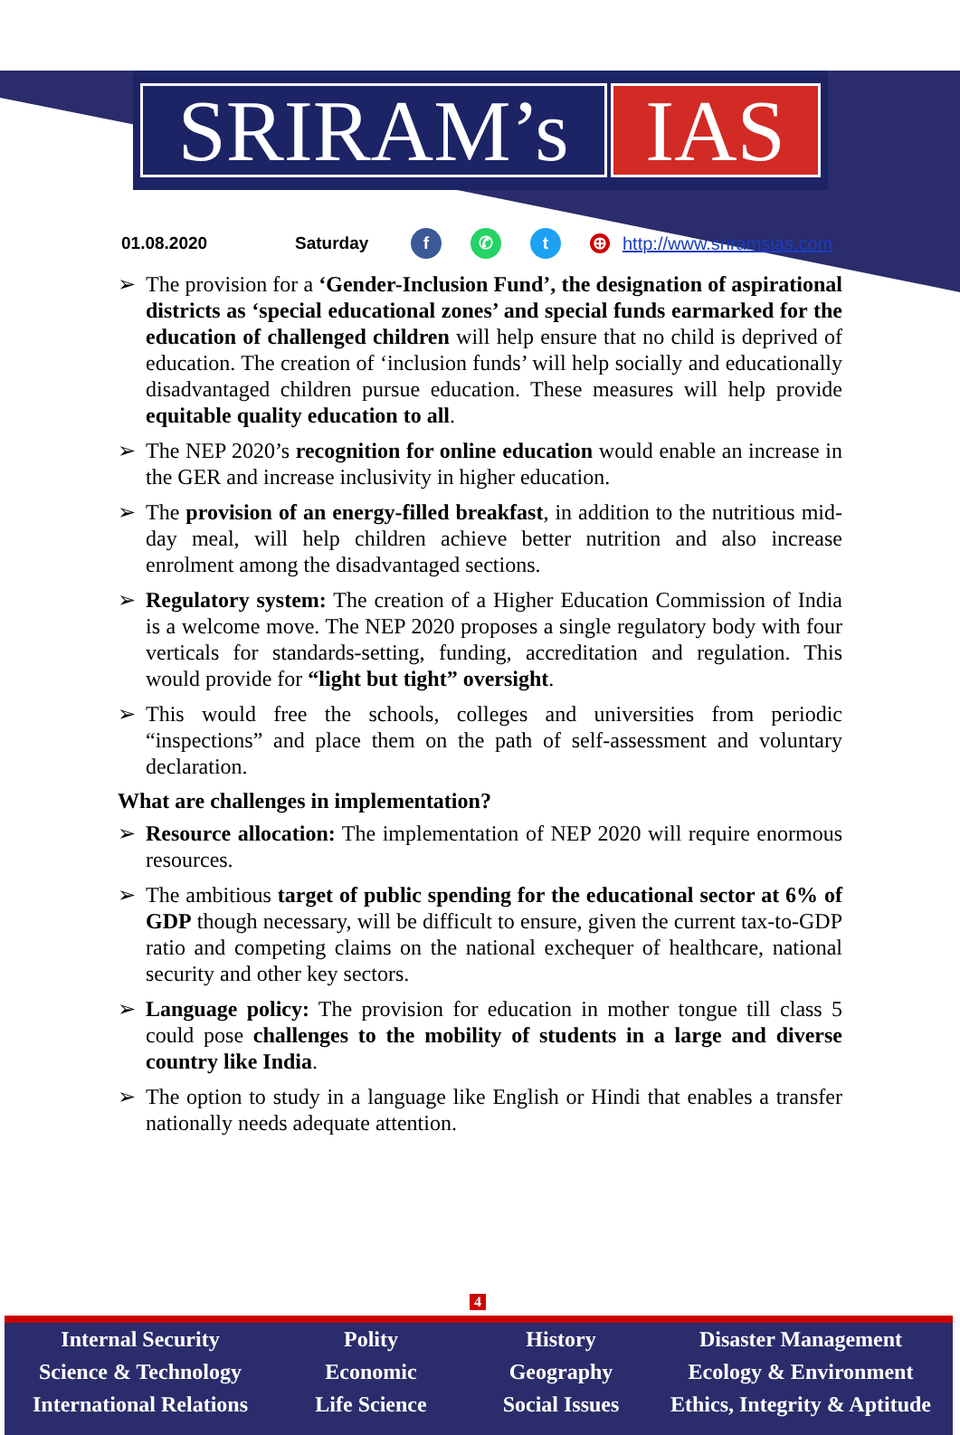SRIRAM’s IAS
01.08.2020 Saturday f ✆ t ⊕ http://www.sriramsias.com
➢ The provision for a ‘Gender-Inclusion Fund’, the designation of aspirational districts as ‘special educational zones’ and special funds earmarked for the education of challenged children will help ensure that no child is deprived of education. The creation of ‘inclusion funds’ will help socially and educationally disadvantaged children pursue education. These measures will help provide equitable quality education to all.
➢ The NEP 2020’s recognition for online education would enable an increase in the GER and increase inclusivity in higher education.
➢ The provision of an energy-filled breakfast, in addition to the nutritious mid-day meal, will help children achieve better nutrition and also increase enrolment among the disadvantaged sections.
➢ Regulatory system: The creation of a Higher Education Commission of India is a welcome move. The NEP 2020 proposes a single regulatory body with four verticals for standards-setting, funding, accreditation and regulation. This would provide for “light but tight” oversight.
➢ This would free the schools, colleges and universities from periodic “inspections” and place them on the path of self-assessment and voluntary declaration.
What are challenges in implementation?
➢ Resource allocation: The implementation of NEP 2020 will require enormous resources.
➢ The ambitious target of public spending for the educational sector at 6% of GDP though necessary, will be difficult to ensure, given the current tax-to-GDP ratio and competing claims on the national exchequer of healthcare, national security and other key sectors.
➢ Language policy: The provision for education in mother tongue till class 5 could pose challenges to the mobility of students in a large and diverse country like India.
➢ The option to study in a language like English or Hindi that enables a transfer nationally needs adequate attention.
4
Internal Security
Science & Technology
International Relations
Polity
Economic
Life Science
History
Geography
Social Issues
Disaster Management
Ecology & Environment
Ethics, Integrity & Aptitude